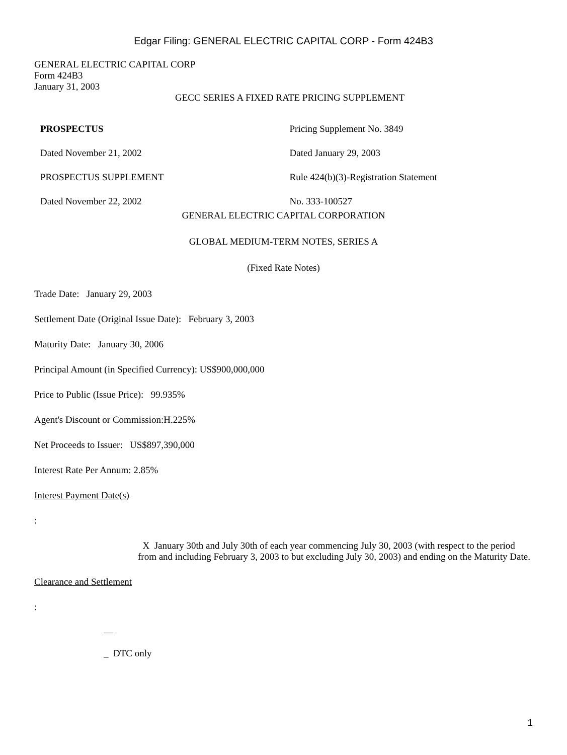Edgar Filing: GENERAL ELECTRIC CAPITAL CORP - Form 424B3
GENERAL ELECTRIC CAPITAL CORP
Form 424B3
January 31, 2003
GECC SERIES A FIXED RATE PRICING SUPPLEMENT
| PROSPECTUS | Pricing Supplement No. 3849 |
| Dated November 21, 2002 | Dated January 29, 2003 |
| PROSPECTUS SUPPLEMENT | Rule 424(b)(3)-Registration Statement |
| Dated November 22, 2002 | No. 333-100527 |
GENERAL ELECTRIC CAPITAL CORPORATION
GLOBAL MEDIUM-TERM NOTES, SERIES A
(Fixed Rate Notes)
Trade Date: January 29, 2003
Settlement Date (Original Issue Date): February 3, 2003
Maturity Date: January 30, 2006
Principal Amount (in Specified Currency): US$900,000,000
Price to Public (Issue Price): 99.935%
Agent's Discount or Commission:H.225%
Net Proceeds to Issuer: US$897,390,000
Interest Rate Per Annum: 2.85%
Interest Payment Date(s)
:
X January 30th and July 30th of each year commencing July 30, 2003 (with respect to the period from and including February 3, 2003 to but excluding July 30, 2003) and ending on the Maturity Date.
Clearance and Settlement
:
—
_ DTC only
1